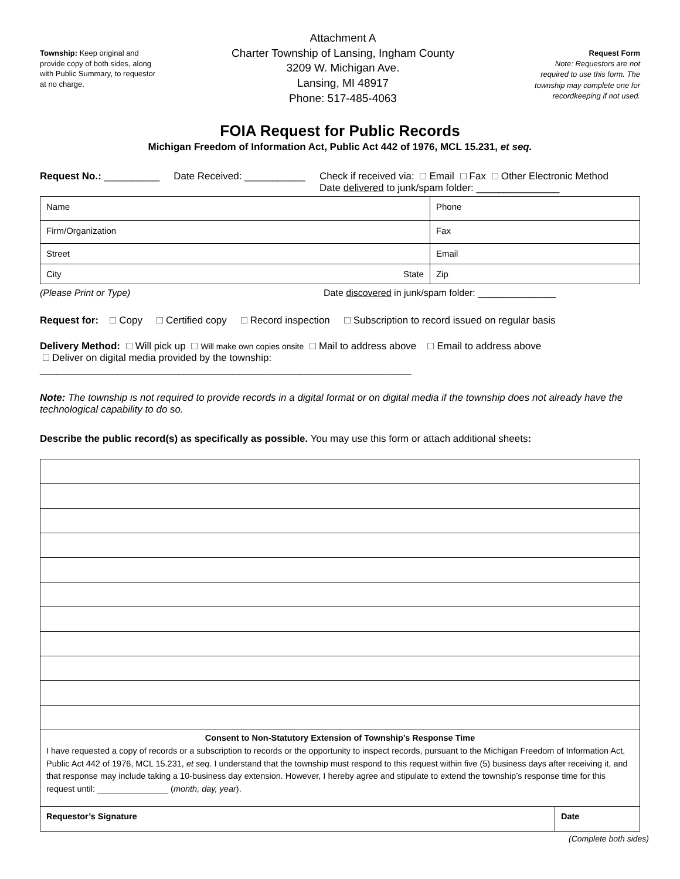Township: Keep original and provide copy of both sides, along with Public Summary, to requestor at no charge.
Attachment A
Charter Township of Lansing, Ingham County
3209 W. Michigan Ave.
Lansing, MI 48917
Phone: 517-485-4063
Request Form
Note: Requestors are not required to use this form. The township may complete one for recordkeeping if not used.
FOIA Request for Public Records
Michigan Freedom of Information Act, Public Act 442 of 1976, MCL 15.231, et seq.
Request No.: __________ Date Received: ___________ Check if received via: Email Fax Other Electronic Method
Date delivered to junk/spam folder: _______________
| Name | Phone |
| Firm/Organization | Fax |
| Street | Email |
| City State | Zip |
(Please Print or Type) Date discovered in junk/spam folder: _______________
Request for: Copy Certified copy Record inspection Subscription to record issued on regular basis
Delivery Method: Will pick up Will make own copies onsite Mail to address above Email to address above
Deliver on digital media provided by the township: ___________________________________________________________________
Note: The township is not required to provide records in a digital format or on digital media if the township does not already have the technological capability to do so.
Describe the public record(s) as specifically as possible. You may use this form or attach additional sheets:
| Consent to Non-Statutory Extension of Township’s Response Time I have requested a copy of records or a subscription to records or the opportunity to inspect records, pursuant to the Michigan Freedom of Information Act, Public Act 442 of 1976, MCL 15.231, et seq . I understand that the township must respond to this request within five (5) business days after receiving it, and that response may include taking a 10-business day extension. However, I hereby agree and stipulate to extend the township’s response time for this request until: _______________ ( month, day, year ). | |
| Requestor’s Signature | Date |
(Complete both sides)